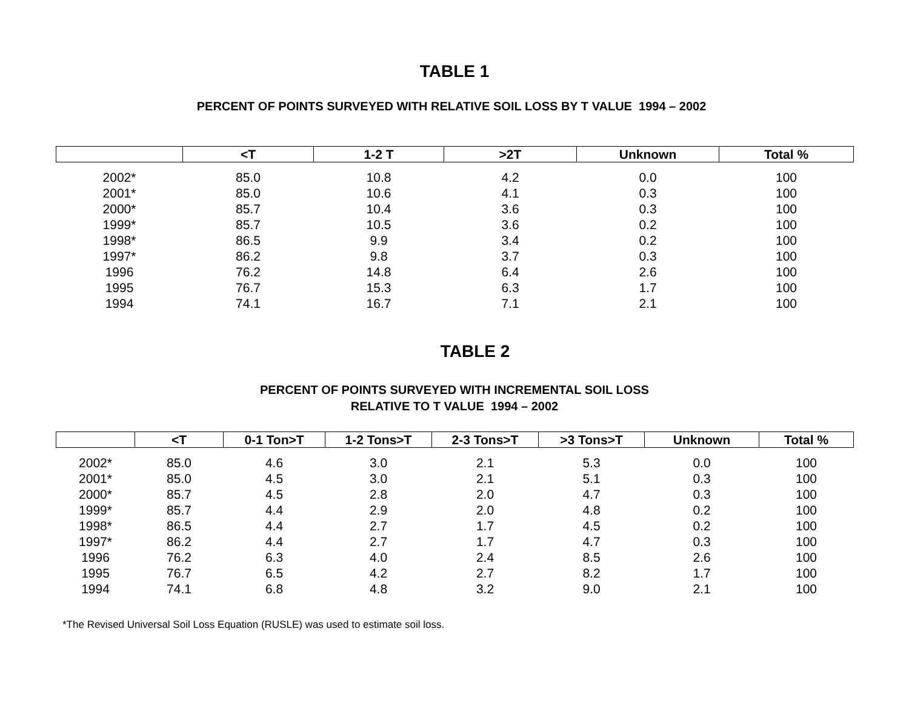TABLE 1
PERCENT OF POINTS SURVEYED WITH RELATIVE SOIL LOSS BY T VALUE 1994 – 2002
| | <T | 1-2 T | >2T | Unknown | Total % |
| --- | --- | --- | --- | --- | --- |
| 2002* | 85.0 | 10.8 | 4.2 | 0.0 | 100 |
| 2001* | 85.0 | 10.6 | 4.1 | 0.3 | 100 |
| 2000* | 85.7 | 10.4 | 3.6 | 0.3 | 100 |
| 1999* | 85.7 | 10.5 | 3.6 | 0.2 | 100 |
| 1998* | 86.5 | 9.9 | 3.4 | 0.2 | 100 |
| 1997* | 86.2 | 9.8 | 3.7 | 0.3 | 100 |
| 1996 | 76.2 | 14.8 | 6.4 | 2.6 | 100 |
| 1995 | 76.7 | 15.3 | 6.3 | 1.7 | 100 |
| 1994 | 74.1 | 16.7 | 7.1 | 2.1 | 100 |
TABLE 2
PERCENT OF POINTS SURVEYED WITH INCREMENTAL SOIL LOSS
RELATIVE TO T VALUE 1994 – 2002
| | <T | 0-1 Ton>T | 1-2 Tons>T | 2-3 Tons>T | >3 Tons>T | Unknown | Total % |
| --- | --- | --- | --- | --- | --- | --- | --- |
| 2002* | 85.0 | 4.6 | 3.0 | 2.1 | 5.3 | 0.0 | 100 |
| 2001* | 85.0 | 4.5 | 3.0 | 2.1 | 5.1 | 0.3 | 100 |
| 2000* | 85.7 | 4.5 | 2.8 | 2.0 | 4.7 | 0.3 | 100 |
| 1999* | 85.7 | 4.4 | 2.9 | 2.0 | 4.8 | 0.2 | 100 |
| 1998* | 86.5 | 4.4 | 2.7 | 1.7 | 4.5 | 0.2 | 100 |
| 1997* | 86.2 | 4.4 | 2.7 | 1.7 | 4.7 | 0.3 | 100 |
| 1996 | 76.2 | 6.3 | 4.0 | 2.4 | 8.5 | 2.6 | 100 |
| 1995 | 76.7 | 6.5 | 4.2 | 2.7 | 8.2 | 1.7 | 100 |
| 1994 | 74.1 | 6.8 | 4.8 | 3.2 | 9.0 | 2.1 | 100 |
*The Revised Universal Soil Loss Equation (RUSLE) was used to estimate soil loss.